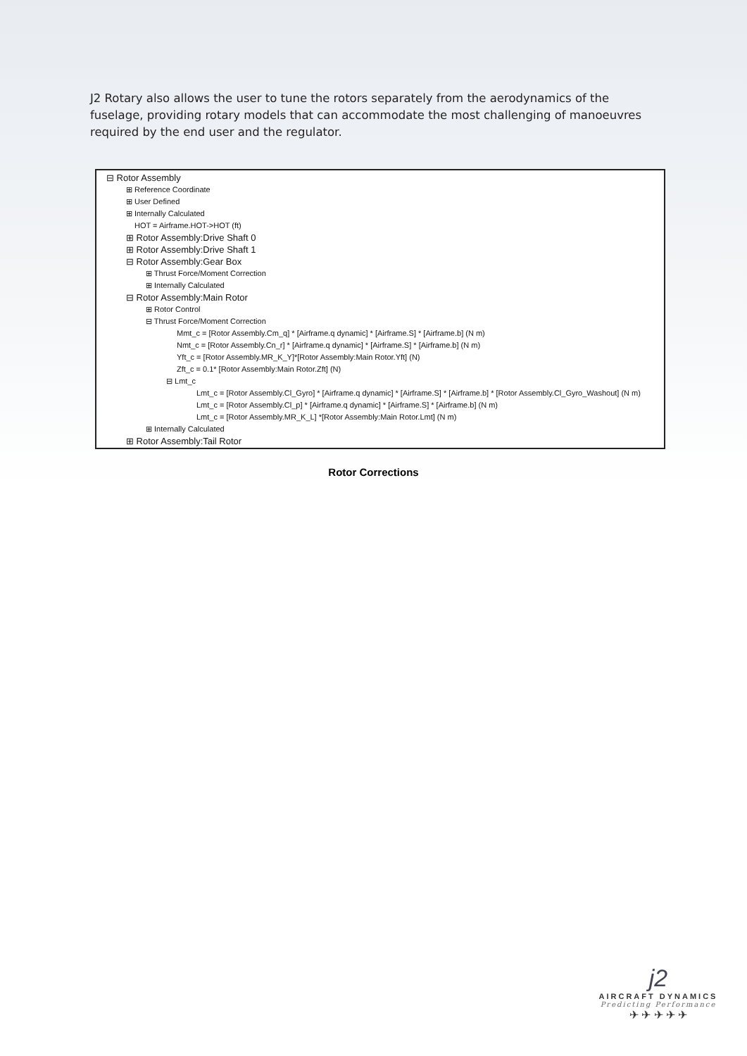J2 Rotary also allows the user to tune the rotors separately from the aerodynamics of the fuselage, providing rotary models that can accommodate the most challenging of manoeuvres required by the end user and the regulator.
⊟ Rotor Assembly
⊞ Reference Coordinate
⊞ User Defined
⊞ Internally Calculated
HOT = Airframe.HOT->HOT (ft)
⊞ Rotor Assembly:Drive Shaft 0
⊞ Rotor Assembly:Drive Shaft 1
⊟ Rotor Assembly:Gear Box
⊞ Thrust Force/Moment Correction
⊞ Internally Calculated
⊟ Rotor Assembly:Main Rotor
⊞ Rotor Control
⊟ Thrust Force/Moment Correction
Mmt_c = [Rotor Assembly.Cm_q] * [Airframe.q dynamic] * [Airframe.S] * [Airframe.b] (N m)
Nmt_c = [Rotor Assembly.Cn_r] * [Airframe.q dynamic] * [Airframe.S] * [Airframe.b] (N m)
Yft_c = [Rotor Assembly.MR_K_Y]*[Rotor Assembly:Main Rotor.Yft] (N)
Zft_c = 0.1* [Rotor Assembly:Main Rotor.Zft] (N)
⊟ Lmt_c
Lmt_c = [Rotor Assembly.Cl_Gyro] * [Airframe.q dynamic] * [Airframe.S] * [Airframe.b] * [Rotor Assembly.Cl_Gyro_Washout] (N m)
Lmt_c = [Rotor Assembly.Cl_p] * [Airframe.q dynamic] * [Airframe.S] * [Airframe.b] (N m)
Lmt_c = [Rotor Assembly.MR_K_L] *[Rotor Assembly:Main Rotor.Lmt] (N m)
⊞ Internally Calculated
⊞ Rotor Assembly:Tail Rotor
Rotor Corrections
j2
AIRCRAFT DYNAMICS
Predicting Performance
✈ ✈ ✈ ✈ ✈